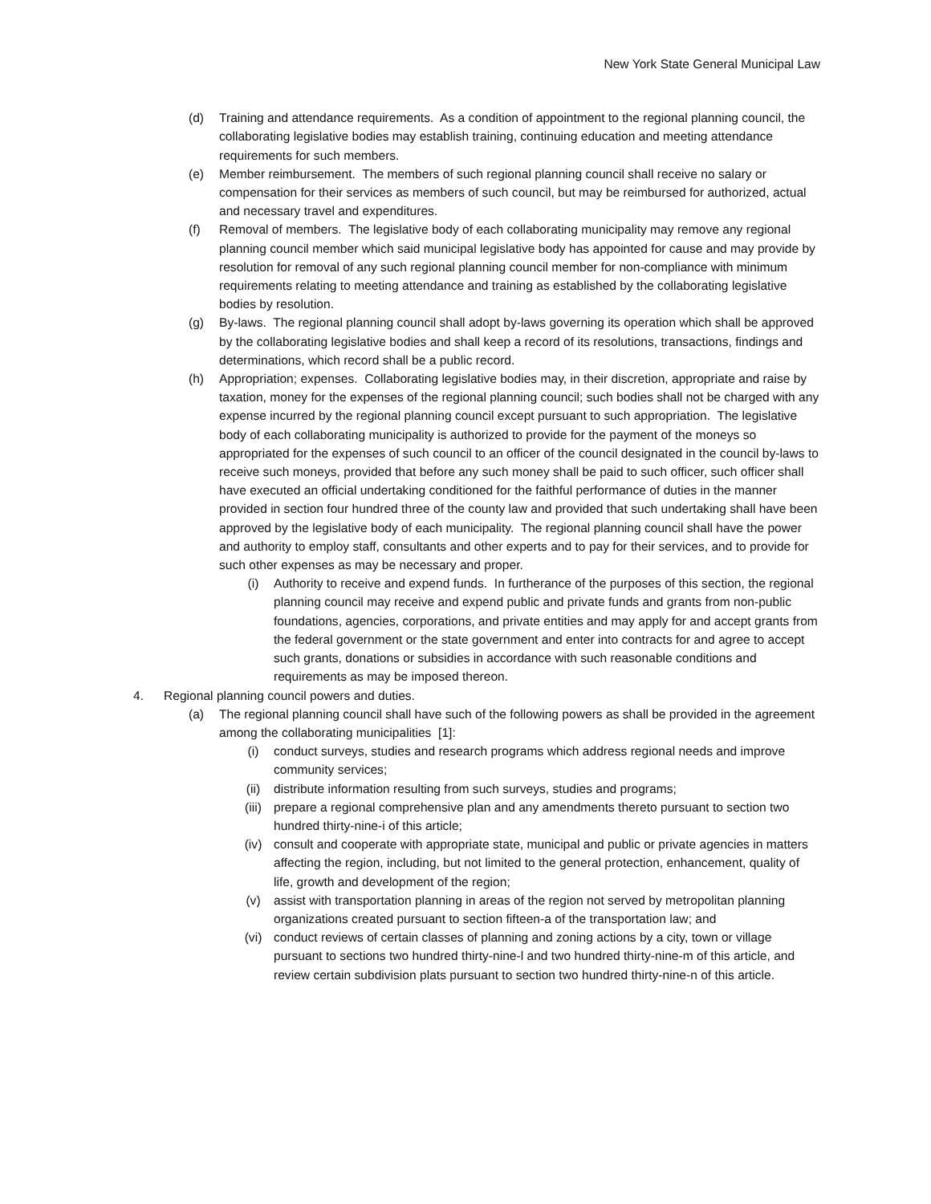New York State General Municipal Law
(d) Training and attendance requirements. As a condition of appointment to the regional planning council, the collaborating legislative bodies may establish training, continuing education and meeting attendance requirements for such members.
(e) Member reimbursement. The members of such regional planning council shall receive no salary or compensation for their services as members of such council, but may be reimbursed for authorized, actual and necessary travel and expenditures.
(f) Removal of members. The legislative body of each collaborating municipality may remove any regional planning council member which said municipal legislative body has appointed for cause and may provide by resolution for removal of any such regional planning council member for non-compliance with minimum requirements relating to meeting attendance and training as established by the collaborating legislative bodies by resolution.
(g) By-laws. The regional planning council shall adopt by-laws governing its operation which shall be approved by the collaborating legislative bodies and shall keep a record of its resolutions, transactions, findings and determinations, which record shall be a public record.
(h) Appropriation; expenses. Collaborating legislative bodies may, in their discretion, appropriate and raise by taxation, money for the expenses of the regional planning council; such bodies shall not be charged with any expense incurred by the regional planning council except pursuant to such appropriation. The legislative body of each collaborating municipality is authorized to provide for the payment of the moneys so appropriated for the expenses of such council to an officer of the council designated in the council by-laws to receive such moneys, provided that before any such money shall be paid to such officer, such officer shall have executed an official undertaking conditioned for the faithful performance of duties in the manner provided in section four hundred three of the county law and provided that such undertaking shall have been approved by the legislative body of each municipality. The regional planning council shall have the power and authority to employ staff, consultants and other experts and to pay for their services, and to provide for such other expenses as may be necessary and proper.
(i) Authority to receive and expend funds. In furtherance of the purposes of this section, the regional planning council may receive and expend public and private funds and grants from non-public foundations, agencies, corporations, and private entities and may apply for and accept grants from the federal government or the state government and enter into contracts for and agree to accept such grants, donations or subsidies in accordance with such reasonable conditions and requirements as may be imposed thereon.
4. Regional planning council powers and duties.
(a) The regional planning council shall have such of the following powers as shall be provided in the agreement among the collaborating municipalities [1]:
(i) conduct surveys, studies and research programs which address regional needs and improve community services;
(ii) distribute information resulting from such surveys, studies and programs;
(iii)
prepare a regional comprehensive plan and any amendments thereto pursuant to section two hundred thirty-nine-i of this article;
(iv) consult and cooperate with appropriate state, municipal and public or private agencies in matters affecting the region, including, but not limited to the general protection, enhancement, quality of life, growth and development of the region;
(v) assist with transportation planning in areas of the region not served by metropolitan planning organizations created pursuant to section fifteen-a of the transportation law; and
(vi) conduct reviews of certain classes of planning and zoning actions by a city, town or village pursuant to sections two hundred thirty-nine-l and two hundred thirty-nine-m of this article, and review certain subdivision plats pursuant to section two hundred thirty-nine-n of this article.